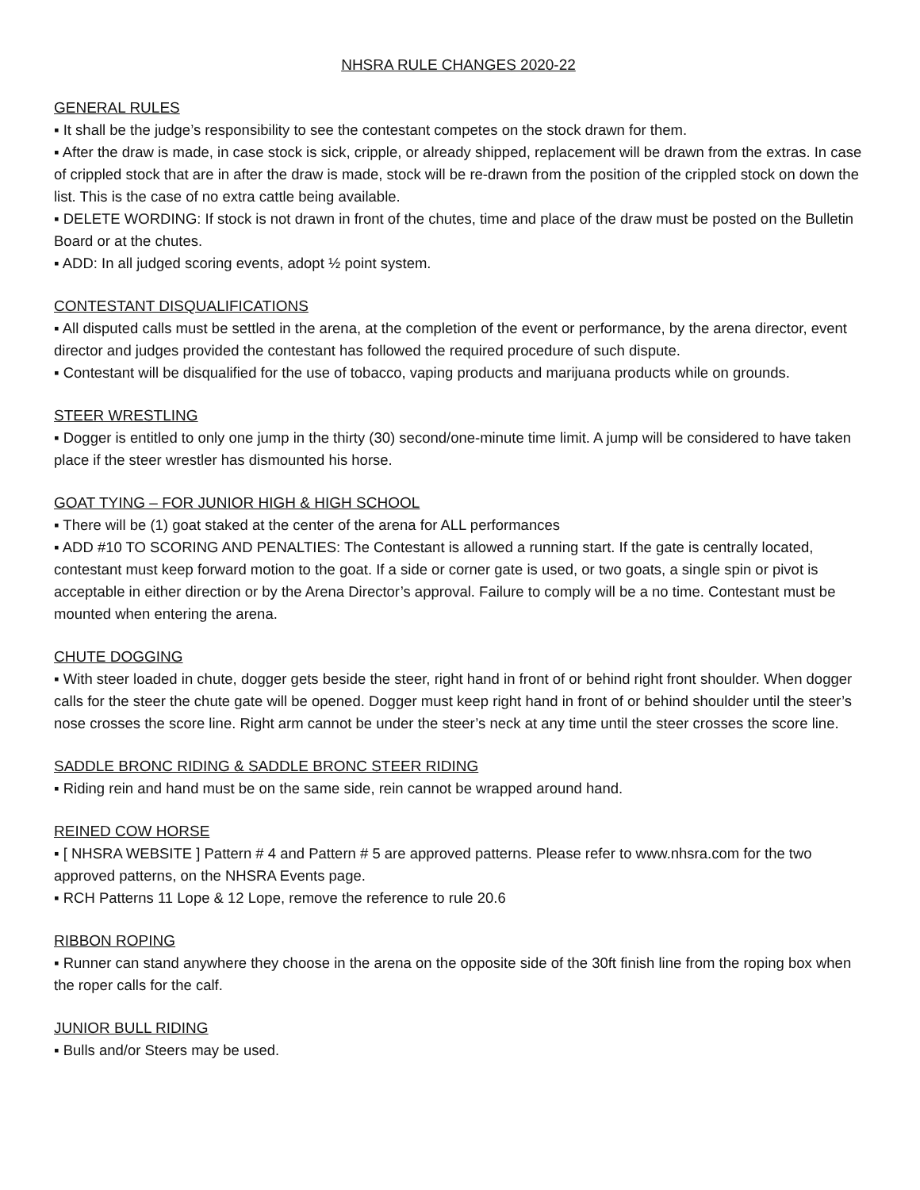NHSRA RULE CHANGES 2020-22
GENERAL RULES
▪ It shall be the judge’s responsibility to see the contestant competes on the stock drawn for them.
▪ After the draw is made, in case stock is sick, cripple, or already shipped, replacement will be drawn from the extras. In case of crippled stock that are in after the draw is made, stock will be re-drawn from the position of the crippled stock on down the list. This is the case of no extra cattle being available.
▪ DELETE WORDING: If stock is not drawn in front of the chutes, time and place of the draw must be posted on the Bulletin Board or at the chutes.
▪ ADD: In all judged scoring events, adopt ½ point system.
CONTESTANT DISQUALIFICATIONS
▪ All disputed calls must be settled in the arena, at the completion of the event or performance, by the arena director, event director and judges provided the contestant has followed the required procedure of such dispute.
▪ Contestant will be disqualified for the use of tobacco, vaping products and marijuana products while on grounds.
STEER WRESTLING
▪ Dogger is entitled to only one jump in the thirty (30) second/one-minute time limit. A jump will be considered to have taken place if the steer wrestler has dismounted his horse.
GOAT TYING – FOR JUNIOR HIGH & HIGH SCHOOL
▪ There will be (1) goat staked at the center of the arena for ALL performances
▪ ADD #10 TO SCORING AND PENALTIES: The Contestant is allowed a running start. If the gate is centrally located, contestant must keep forward motion to the goat. If a side or corner gate is used, or two goats, a single spin or pivot is acceptable in either direction or by the Arena Director’s approval. Failure to comply will be a no time. Contestant must be mounted when entering the arena.
CHUTE DOGGING
▪ With steer loaded in chute, dogger gets beside the steer, right hand in front of or behind right front shoulder. When dogger calls for the steer the chute gate will be opened. Dogger must keep right hand in front of or behind shoulder until the steer’s nose crosses the score line. Right arm cannot be under the steer’s neck at any time until the steer crosses the score line.
SADDLE BRONC RIDING & SADDLE BRONC STEER RIDING
▪ Riding rein and hand must be on the same side, rein cannot be wrapped around hand.
REINED COW HORSE
▪ [ NHSRA WEBSITE ] Pattern # 4 and Pattern # 5 are approved patterns. Please refer to www.nhsra.com for the two approved patterns, on the NHSRA Events page.
▪ RCH Patterns 11 Lope & 12 Lope, remove the reference to rule 20.6
RIBBON ROPING
▪ Runner can stand anywhere they choose in the arena on the opposite side of the 30ft finish line from the roping box when the roper calls for the calf.
JUNIOR BULL RIDING
▪ Bulls and/or Steers may be used.